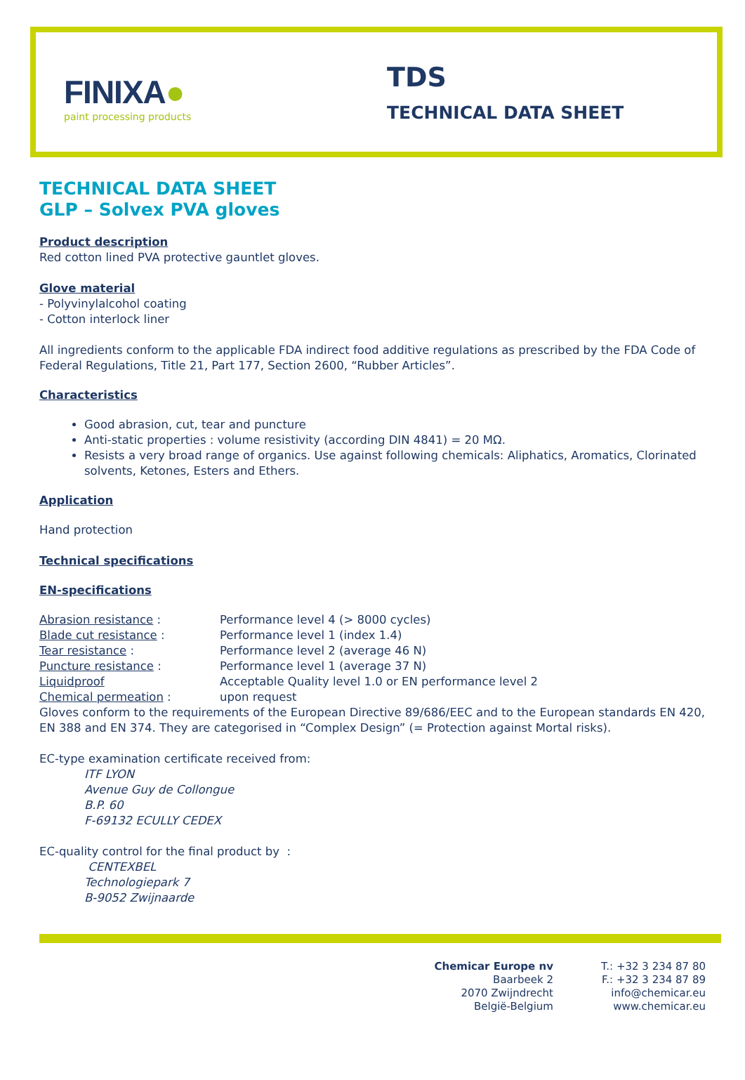FINIXA●
paint processing products
TDS
TECHNICAL DATA SHEET
TECHNICAL DATA SHEET
GLP – Solvex PVA gloves
Product description
Red cotton lined PVA protective gauntlet gloves.
Glove material
- Polyvinylalcohol coating
- Cotton interlock liner
All ingredients conform to the applicable FDA indirect food additive regulations as prescribed by the FDA Code of Federal Regulations, Title 21, Part 177, Section 2600, “Rubber Articles”.
Characteristics
Good abrasion, cut, tear and puncture
Anti-static properties : volume resistivity (according DIN 4841) = 20 MΩ.
Resists a very broad range of organics. Use against following chemicals: Aliphatics, Aromatics, Clorinated solvents, Ketones, Esters and Ethers.
Application
Hand protection
Technical specifications
EN-specifications
| Abrasion resistance : | Performance level 4 (> 8000 cycles) |
| Blade cut resistance : | Performance level 1 (index 1.4) |
| Tear resistance : | Performance level 2 (average 46 N) |
| Puncture resistance : | Performance level 1 (average 37 N) |
| Liquidproof | Acceptable Quality level 1.0 or EN performance level 2 |
| Chemical permeation : | upon request |
Gloves conform to the requirements of the European Directive 89/686/EEC and to the European standards EN 420, EN 388 and EN 374. They are categorised in “Complex Design” (= Protection against Mortal risks).
EC-type examination certificate received from:
ITF LYON
Avenue Guy de Collongue
B.P. 60
F-69132 ECULLY CEDEX
EC-quality control for the final product by :
CENTEXBEL
Technologiepark 7
B-9052 Zwijnaarde
Chemicar Europe nv
Baarbeek 2
2070 Zwijndrecht
België-Belgium
T.: +32 3 234 87 80
F.: +32 3 234 87 89
info@chemicar.eu
www.chemicar.eu